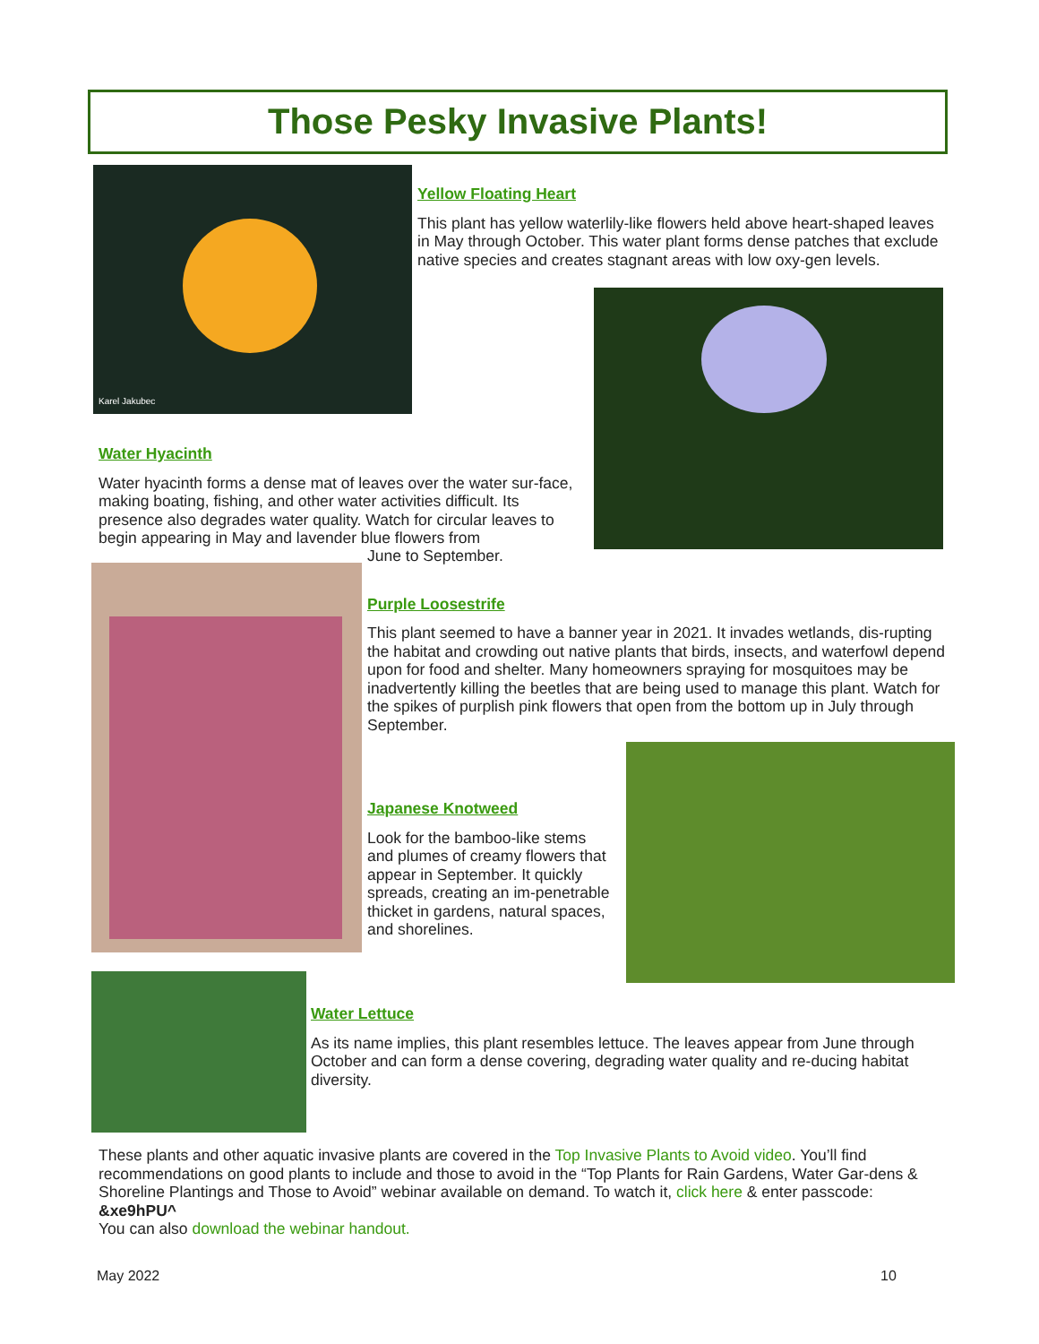Those Pesky Invasive Plants!
Karel Jakubec
Yellow Floating Heart
This plant has yellow waterlily-like flowers held above heart-shaped leaves in May through October. This water plant forms dense patches that exclude native species and creates stagnant areas with low oxy-gen levels.
Water Hyacinth
Water hyacinth forms a dense mat of leaves over the water sur-face, making boating, fishing, and other water activities difficult. Its presence also degrades water quality. Watch for circular leaves to begin appearing in May and lavender blue flowers from
June to September.
Purple Loosestrife
This plant seemed to have a banner year in 2021. It invades wetlands, dis-rupting the habitat and crowding out native plants that birds, insects, and waterfowl depend upon for food and shelter. Many homeowners spraying for mosquitoes may be inadvertently killing the beetles that are being used to manage this plant. Watch for the spikes of purplish pink flowers that open from the bottom up in July through September.
Japanese Knotweed
Look for the bamboo-like stems and plumes of creamy flowers that appear in September. It quickly spreads, creating an im-penetrable thicket in gardens, natural spaces, and shorelines.
Water Lettuce
As its name implies, this plant resembles lettuce. The leaves appear from June through October and can form a dense covering, degrading water quality and re-ducing habitat diversity.
These plants and other aquatic invasive plants are covered in the Top Invasive Plants to Avoid video. You’ll find recommendations on good plants to include and those to avoid in the “Top Plants for Rain Gardens, Water Gar-dens & Shoreline Plantings and Those to Avoid” webinar available on demand. To watch it, click here & enter passcode: &xe9hPU^
You can also download the webinar handout.
May 2022 10